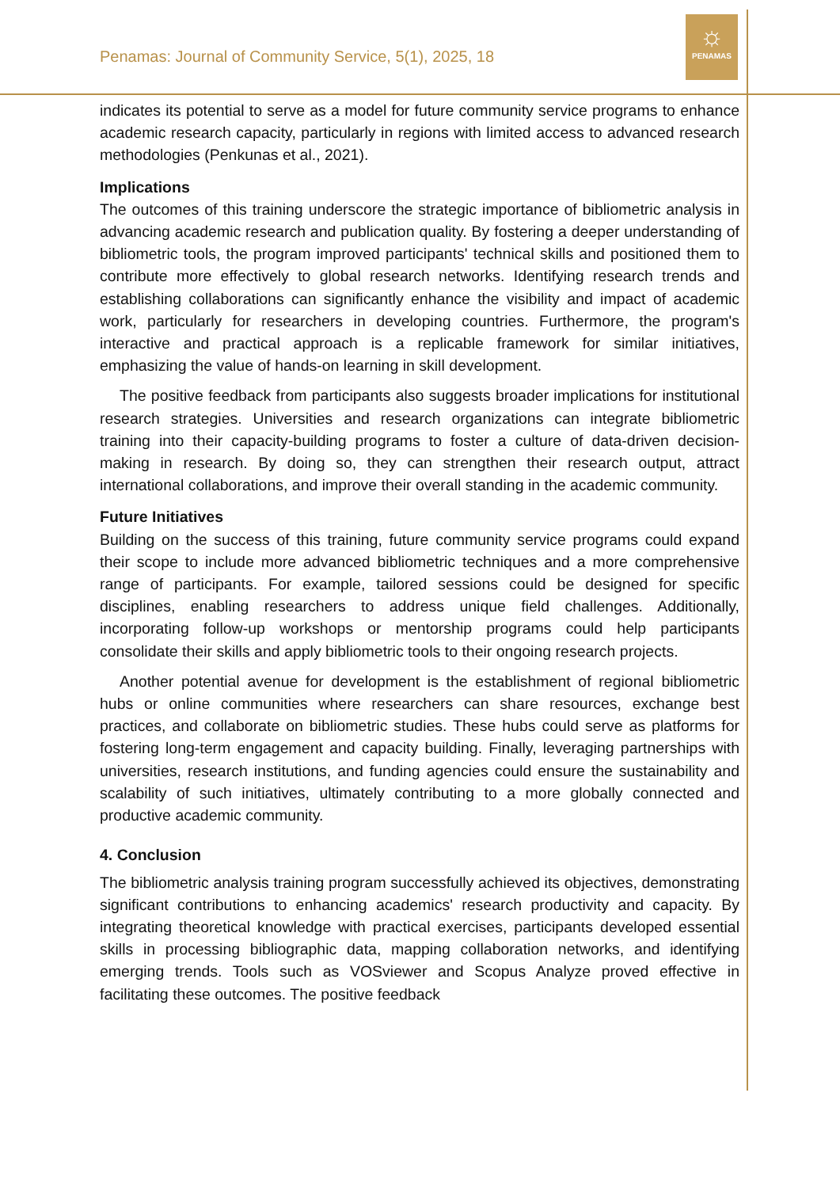Penamas: Journal of Community Service, 5(1), 2025, 18
☼
PENAMAS
indicates its potential to serve as a model for future community service programs to enhance academic research capacity, particularly in regions with limited access to advanced research methodologies (Penkunas et al., 2021).
Implications
The outcomes of this training underscore the strategic importance of bibliometric analysis in advancing academic research and publication quality. By fostering a deeper understanding of bibliometric tools, the program improved participants' technical skills and positioned them to contribute more effectively to global research networks. Identifying research trends and establishing collaborations can significantly enhance the visibility and impact of academic work, particularly for researchers in developing countries. Furthermore, the program's interactive and practical approach is a replicable framework for similar initiatives, emphasizing the value of hands-on learning in skill development.
The positive feedback from participants also suggests broader implications for institutional research strategies. Universities and research organizations can integrate bibliometric training into their capacity-building programs to foster a culture of data-driven decision-making in research. By doing so, they can strengthen their research output, attract international collaborations, and improve their overall standing in the academic community.
Future Initiatives
Building on the success of this training, future community service programs could expand their scope to include more advanced bibliometric techniques and a more comprehensive range of participants. For example, tailored sessions could be designed for specific disciplines, enabling researchers to address unique field challenges. Additionally, incorporating follow-up workshops or mentorship programs could help participants consolidate their skills and apply bibliometric tools to their ongoing research projects.
Another potential avenue for development is the establishment of regional bibliometric hubs or online communities where researchers can share resources, exchange best practices, and collaborate on bibliometric studies. These hubs could serve as platforms for fostering long-term engagement and capacity building. Finally, leveraging partnerships with universities, research institutions, and funding agencies could ensure the sustainability and scalability of such initiatives, ultimately contributing to a more globally connected and productive academic community.
4. Conclusion
The bibliometric analysis training program successfully achieved its objectives, demonstrating significant contributions to enhancing academics' research productivity and capacity. By integrating theoretical knowledge with practical exercises, participants developed essential skills in processing bibliographic data, mapping collaboration networks, and identifying emerging trends. Tools such as VOSviewer and Scopus Analyze proved effective in facilitating these outcomes. The positive feedback